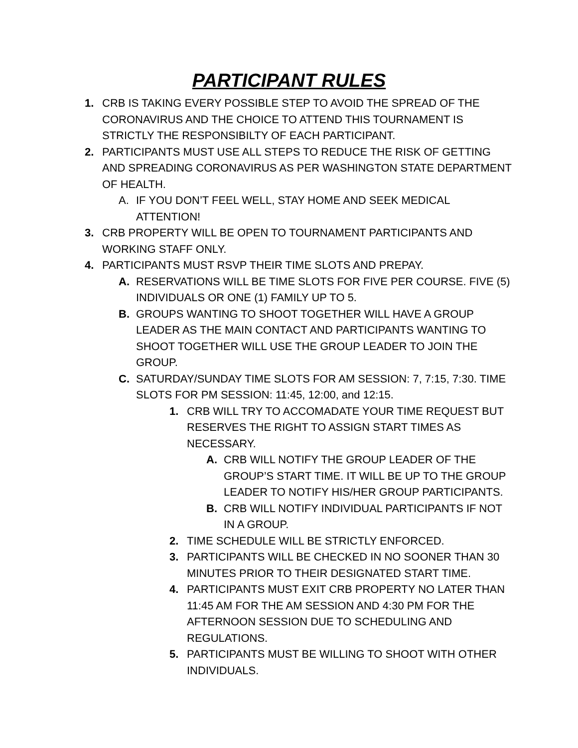PARTICIPANT RULES
1. CRB IS TAKING EVERY POSSIBLE STEP TO AVOID THE SPREAD OF THE CORONAVIRUS AND THE CHOICE TO ATTEND THIS TOURNAMENT IS STRICTLY THE RESPONSIBILTY OF EACH PARTICIPANT.
2. PARTICIPANTS MUST USE ALL STEPS TO REDUCE THE RISK OF GETTING AND SPREADING CORONAVIRUS AS PER WASHINGTON STATE DEPARTMENT OF HEALTH.
A. IF YOU DON’T FEEL WELL, STAY HOME AND SEEK MEDICAL ATTENTION!
3. CRB PROPERTY WILL BE OPEN TO TOURNAMENT PARTICIPANTS AND WORKING STAFF ONLY.
4. PARTICIPANTS MUST RSVP THEIR TIME SLOTS AND PREPAY.
A. RESERVATIONS WILL BE TIME SLOTS FOR FIVE PER COURSE. FIVE (5) INDIVIDUALS OR ONE (1) FAMILY UP TO 5.
B. GROUPS WANTING TO SHOOT TOGETHER WILL HAVE A GROUP LEADER AS THE MAIN CONTACT AND PARTICIPANTS WANTING TO SHOOT TOGETHER WILL USE THE GROUP LEADER TO JOIN THE GROUP.
C. SATURDAY/SUNDAY TIME SLOTS FOR AM SESSION: 7, 7:15, 7:30. TIME SLOTS FOR PM SESSION: 11:45, 12:00, and 12:15.
1. CRB WILL TRY TO ACCOMADATE YOUR TIME REQUEST BUT RESERVES THE RIGHT TO ASSIGN START TIMES AS NECESSARY.
A. CRB WILL NOTIFY THE GROUP LEADER OF THE GROUP’S START TIME. IT WILL BE UP TO THE GROUP LEADER TO NOTIFY HIS/HER GROUP PARTICIPANTS.
B. CRB WILL NOTIFY INDIVIDUAL PARTICIPANTS IF NOT IN A GROUP.
2. TIME SCHEDULE WILL BE STRICTLY ENFORCED.
3. PARTICIPANTS WILL BE CHECKED IN NO SOONER THAN 30 MINUTES PRIOR TO THEIR DESIGNATED START TIME.
4. PARTICIPANTS MUST EXIT CRB PROPERTY NO LATER THAN 11:45 AM FOR THE AM SESSION AND 4:30 PM FOR THE AFTERNOON SESSION DUE TO SCHEDULING AND REGULATIONS.
5. PARTICIPANTS MUST BE WILLING TO SHOOT WITH OTHER INDIVIDUALS.